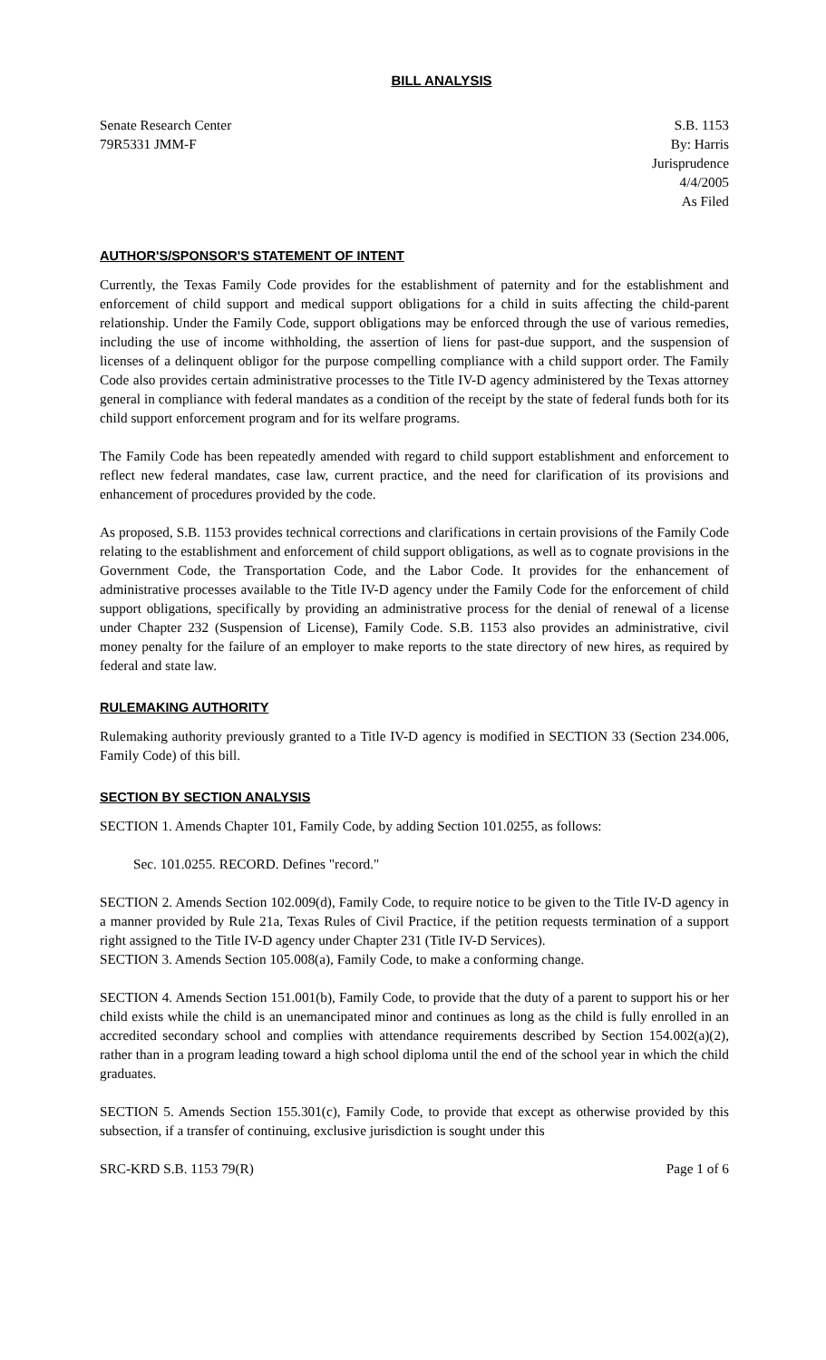BILL ANALYSIS
Senate Research Center
79R5331 JMM-F
S.B. 1153
By: Harris
Jurisprudence
4/4/2005
As Filed
AUTHOR'S/SPONSOR'S STATEMENT OF INTENT
Currently, the Texas Family Code provides for the establishment of paternity and for the establishment and enforcement of child support and medical support obligations for a child in suits affecting the child-parent relationship. Under the Family Code, support obligations may be enforced through the use of various remedies, including the use of income withholding, the assertion of liens for past-due support, and the suspension of licenses of a delinquent obligor for the purpose compelling compliance with a child support order. The Family Code also provides certain administrative processes to the Title IV-D agency administered by the Texas attorney general in compliance with federal mandates as a condition of the receipt by the state of federal funds both for its child support enforcement program and for its welfare programs.
The Family Code has been repeatedly amended with regard to child support establishment and enforcement to reflect new federal mandates, case law, current practice, and the need for clarification of its provisions and enhancement of procedures provided by the code.
As proposed, S.B. 1153 provides technical corrections and clarifications in certain provisions of the Family Code relating to the establishment and enforcement of child support obligations, as well as to cognate provisions in the Government Code, the Transportation Code, and the Labor Code. It provides for the enhancement of administrative processes available to the Title IV-D agency under the Family Code for the enforcement of child support obligations, specifically by providing an administrative process for the denial of renewal of a license under Chapter 232 (Suspension of License), Family Code. S.B. 1153 also provides an administrative, civil money penalty for the failure of an employer to make reports to the state directory of new hires, as required by federal and state law.
RULEMAKING AUTHORITY
Rulemaking authority previously granted to a Title IV-D agency is modified in SECTION 33 (Section 234.006, Family Code) of this bill.
SECTION BY SECTION ANALYSIS
SECTION 1. Amends Chapter 101, Family Code, by adding Section 101.0255, as follows:
Sec. 101.0255. RECORD. Defines "record."
SECTION 2. Amends Section 102.009(d), Family Code, to require notice to be given to the Title IV-D agency in a manner provided by Rule 21a, Texas Rules of Civil Practice, if the petition requests termination of a support right assigned to the Title IV-D agency under Chapter 231 (Title IV-D Services).
SECTION 3. Amends Section 105.008(a), Family Code, to make a conforming change.
SECTION 4. Amends Section 151.001(b), Family Code, to provide that the duty of a parent to support his or her child exists while the child is an unemancipated minor and continues as long as the child is fully enrolled in an accredited secondary school and complies with attendance requirements described by Section 154.002(a)(2), rather than in a program leading toward a high school diploma until the end of the school year in which the child graduates.
SECTION 5. Amends Section 155.301(c), Family Code, to provide that except as otherwise provided by this subsection, if a transfer of continuing, exclusive jurisdiction is sought under this
SRC-KRD S.B. 1153 79(R) Page 1 of 6